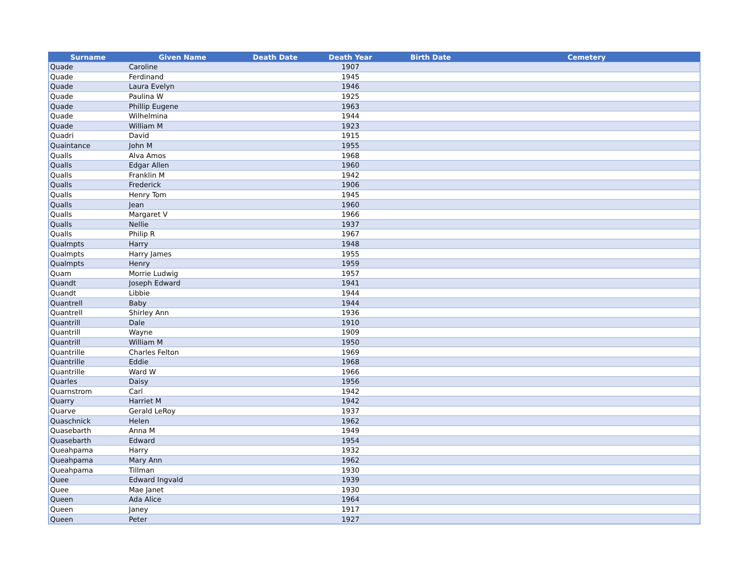| Surname | Given Name | Death Date | Death Year | Birth Date | Cemetery |
| --- | --- | --- | --- | --- | --- |
| Quade | Caroline | | 1907 | | |
| Quade | Ferdinand | | 1945 | | |
| Quade | Laura Evelyn | | 1946 | | |
| Quade | Paulina W | | 1925 | | |
| Quade | Phillip Eugene | | 1963 | | |
| Quade | Wilhelmina | | 1944 | | |
| Quade | William M | | 1923 | | |
| Quadri | David | | 1915 | | |
| Quaintance | John M | | 1955 | | |
| Qualls | Alva Amos | | 1968 | | |
| Qualls | Edgar Allen | | 1960 | | |
| Qualls | Franklin M | | 1942 | | |
| Qualls | Frederick | | 1906 | | |
| Qualls | Henry Tom | | 1945 | | |
| Qualls | Jean | | 1960 | | |
| Qualls | Margaret V | | 1966 | | |
| Qualls | Nellie | | 1937 | | |
| Qualls | Philip R | | 1967 | | |
| Qualmpts | Harry | | 1948 | | |
| Qualmpts | Harry James | | 1955 | | |
| Qualmpts | Henry | | 1959 | | |
| Quam | Morrie Ludwig | | 1957 | | |
| Quandt | Joseph Edward | | 1941 | | |
| Quandt | Libbie | | 1944 | | |
| Quantrell | Baby | | 1944 | | |
| Quantrell | Shirley Ann | | 1936 | | |
| Quantrill | Dale | | 1910 | | |
| Quantrill | Wayne | | 1909 | | |
| Quantrill | William M | | 1950 | | |
| Quantrille | Charles Felton | | 1969 | | |
| Quantrille | Eddie | | 1968 | | |
| Quantrille | Ward W | | 1966 | | |
| Quarles | Daisy | | 1956 | | |
| Quarnstrom | Carl | | 1942 | | |
| Quarry | Harriet M | | 1942 | | |
| Quarve | Gerald LeRoy | | 1937 | | |
| Quaschnick | Helen | | 1962 | | |
| Quasebarth | Anna M | | 1949 | | |
| Quasebarth | Edward | | 1954 | | |
| Queahpama | Harry | | 1932 | | |
| Queahpama | Mary Ann | | 1962 | | |
| Queahpama | Tillman | | 1930 | | |
| Quee | Edward Ingvald | | 1939 | | |
| Quee | Mae Janet | | 1930 | | |
| Queen | Ada Alice | | 1964 | | |
| Queen | Janey | | 1917 | | |
| Queen | Peter | | 1927 | | |